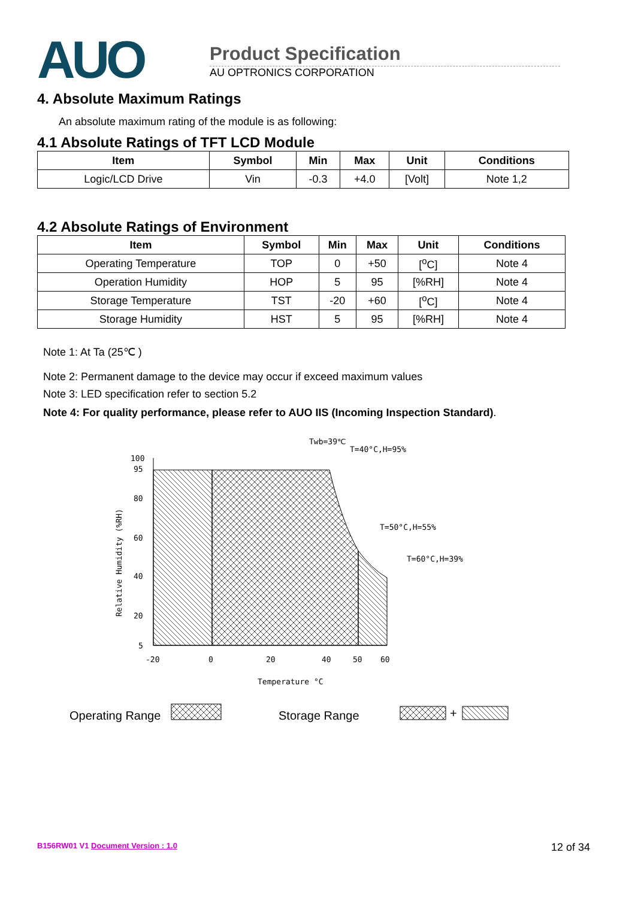AUO
Product Specification
AU OPTRONICS CORPORATION
4. Absolute Maximum Ratings
An absolute maximum rating of the module is as following:
4.1 Absolute Ratings of TFT LCD Module
| Item | Symbol | Min | Max | Unit | Conditions |
| --- | --- | --- | --- | --- | --- |
| Logic/LCD Drive | Vin | -0.3 | +4.0 | [Volt] | Note 1,2 |
4.2 Absolute Ratings of Environment
| Item | Symbol | Min | Max | Unit | Conditions |
| --- | --- | --- | --- | --- | --- |
| Operating Temperature | TOP | 0 | +50 | [<sup>o</sup>C] | Note 4 |
| Operation Humidity | HOP | 5 | 95 | [%RH] | Note 4 |
| Storage Temperature | TST | -20 | +60 | [<sup>o</sup>C] | Note 4 |
| Storage Humidity | HST | 5 | 95 | [%RH] | Note 4 |
Note 1: At Ta (25℃ )
Note 2: Permanent damage to the device may occur if exceed maximum values
Note 3: LED specification refer to section 5.2
Note 4: For quality performance, please refer to AUO IIS (Incoming Inspection Standard).
100
95
80
60
40
20
5
-20
0
20
40
50
60
Temperature °C
Twb=39℃
T=40°C,H=95%
T=50°C,H=55%
T=60°C,H=39%
Relative Humidity (%RH)
Operating Range
Storage Range
+
B156RW01 V1 Document Version : 1.0 12 of 34